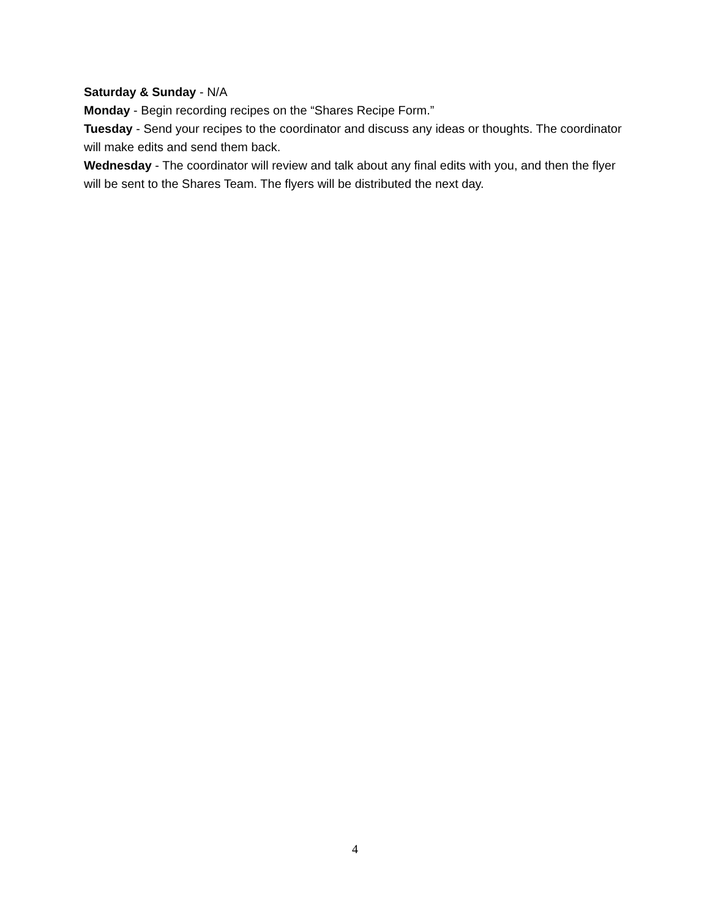Saturday & Sunday - N/A
Monday - Begin recording recipes on the “Shares Recipe Form.”
Tuesday - Send your recipes to the coordinator and discuss any ideas or thoughts. The coordinator will make edits and send them back.
Wednesday - The coordinator will review and talk about any final edits with you, and then the flyer will be sent to the Shares Team. The flyers will be distributed the next day.
4